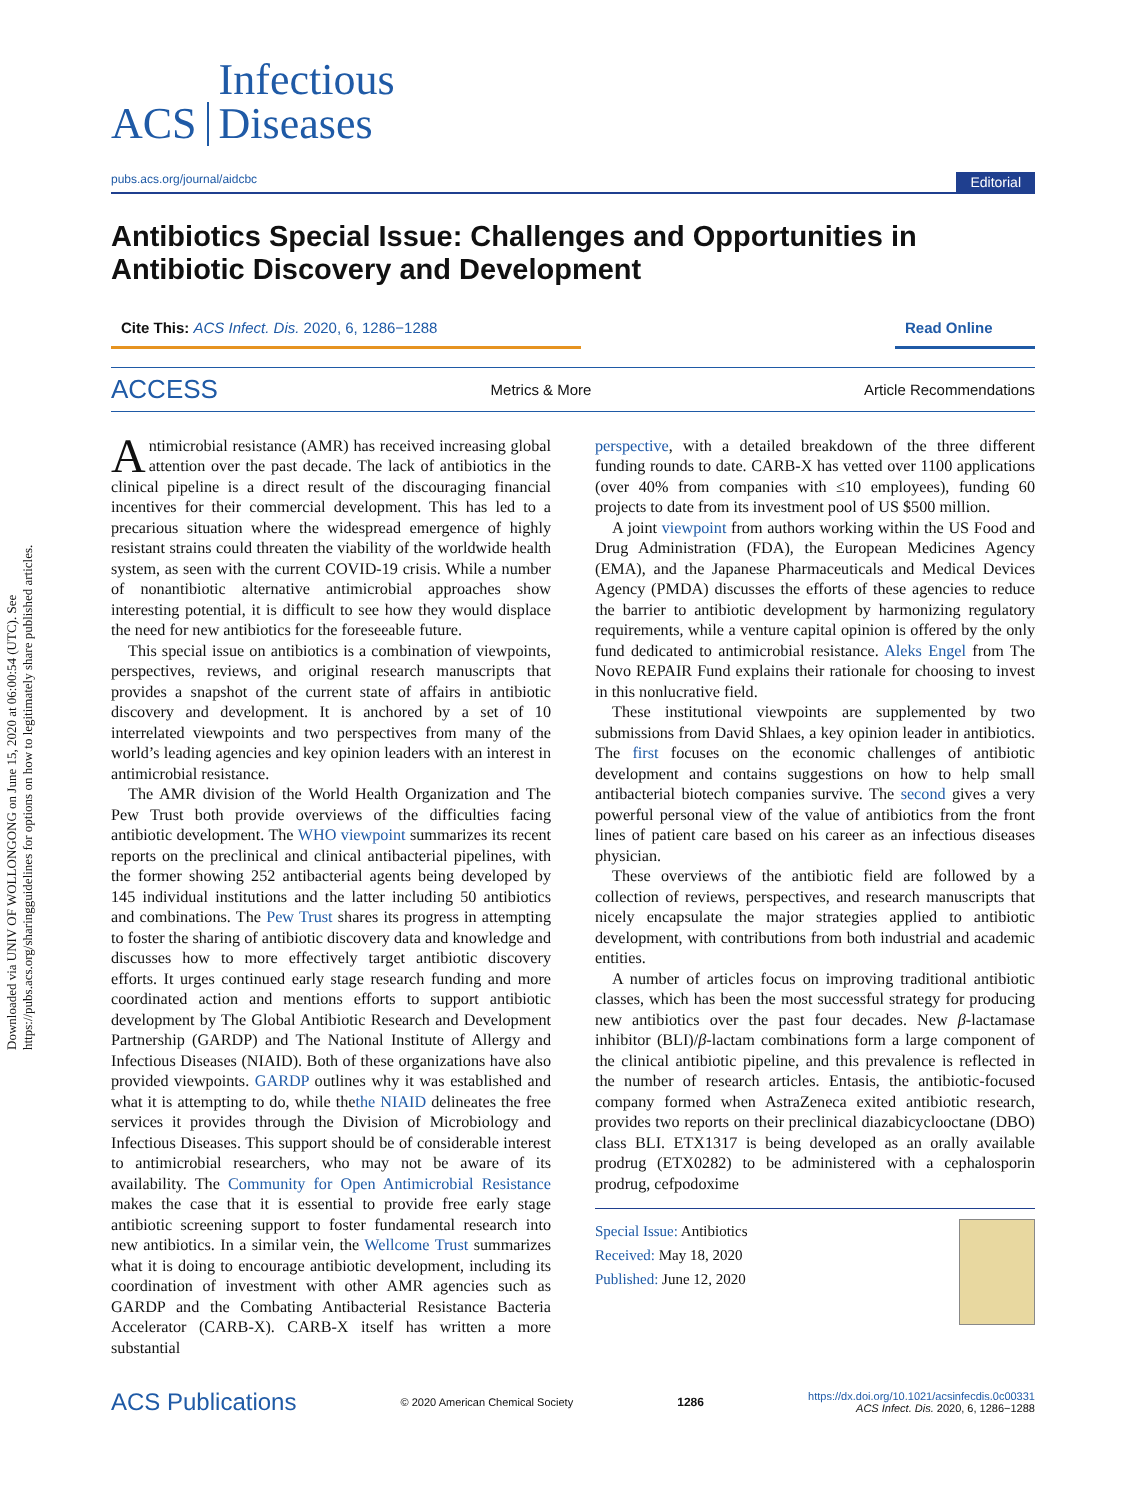Downloaded via UNIV OF WOLLONGONG on June 15, 2020 at 06:00:54 (UTC). See https://pubs.acs.org/sharingguidelines for options on how to legitimately share published articles.
ACS Infectious
Diseases
pubs.acs.org/journal/aidcbc Editorial
Antibiotics Special Issue: Challenges and Opportunities in Antibiotic Discovery and Development
Cite This: ACS Infect. Dis. 2020, 6, 1286−1288 Read Online
ACCESS Metrics & More Article Recommendations
Antimicrobial resistance (AMR) has received increasing global attention over the past decade. The lack of antibiotics in the clinical pipeline is a direct result of the discouraging financial incentives for their commercial development. This has led to a precarious situation where the widespread emergence of highly resistant strains could threaten the viability of the worldwide health system, as seen with the current COVID-19 crisis. While a number of nonantibiotic alternative antimicrobial approaches show interesting potential, it is difficult to see how they would displace the need for new antibiotics for the foreseeable future.
This special issue on antibiotics is a combination of viewpoints, perspectives, reviews, and original research manuscripts that provides a snapshot of the current state of affairs in antibiotic discovery and development. It is anchored by a set of 10 interrelated viewpoints and two perspectives from many of the world’s leading agencies and key opinion leaders with an interest in antimicrobial resistance.
The AMR division of the World Health Organization and The Pew Trust both provide overviews of the difficulties facing antibiotic development. The WHO viewpoint summarizes its recent reports on the preclinical and clinical antibacterial pipelines, with the former showing 252 antibacterial agents being developed by 145 individual institutions and the latter including 50 antibiotics and combinations. The Pew Trust shares its progress in attempting to foster the sharing of antibiotic discovery data and knowledge and discusses how to more effectively target antibiotic discovery efforts. It urges continued early stage research funding and more coordinated action and mentions efforts to support antibiotic development by The Global Antibiotic Research and Development Partnership (GARDP) and The National Institute of Allergy and Infectious Diseases (NIAID). Both of these organizations have also provided viewpoints. GARDP outlines why it was established and what it is attempting to do, while thethe NIAID delineates the free services it provides through the Division of Microbiology and Infectious Diseases. This support should be of considerable interest to antimicrobial researchers, who may not be aware of its availability. The Community for Open Antimicrobial Resistance makes the case that it is essential to provide free early stage antibiotic screening support to foster fundamental research into new antibiotics. In a similar vein, the Wellcome Trust summarizes what it is doing to encourage antibiotic development, including its coordination of investment with other AMR agencies such as GARDP and the Combating Antibacterial Resistance Bacteria Accelerator (CARB-X). CARB-X itself has written a more substantial
perspective, with a detailed breakdown of the three different funding rounds to date. CARB-X has vetted over 1100 applications (over 40% from companies with ≤10 employees), funding 60 projects to date from its investment pool of US $500 million.
A joint viewpoint from authors working within the US Food and Drug Administration (FDA), the European Medicines Agency (EMA), and the Japanese Pharmaceuticals and Medical Devices Agency (PMDA) discusses the efforts of these agencies to reduce the barrier to antibiotic development by harmonizing regulatory requirements, while a venture capital opinion is offered by the only fund dedicated to antimicrobial resistance. Aleks Engel from The Novo REPAIR Fund explains their rationale for choosing to invest in this nonlucrative field.
These institutional viewpoints are supplemented by two submissions from David Shlaes, a key opinion leader in antibiotics. The first focuses on the economic challenges of antibiotic development and contains suggestions on how to help small antibacterial biotech companies survive. The second gives a very powerful personal view of the value of antibiotics from the front lines of patient care based on his career as an infectious diseases physician.
These overviews of the antibiotic field are followed by a collection of reviews, perspectives, and research manuscripts that nicely encapsulate the major strategies applied to antibiotic development, with contributions from both industrial and academic entities.
A number of articles focus on improving traditional antibiotic classes, which has been the most successful strategy for producing new antibiotics over the past four decades. New β-lactamase inhibitor (BLI)/β-lactam combinations form a large component of the clinical antibiotic pipeline, and this prevalence is reflected in the number of research articles. Entasis, the antibiotic-focused company formed when AstraZeneca exited antibiotic research, provides two reports on their preclinical diazabicyclooctane (DBO) class BLI. ETX1317 is being developed as an orally available prodrug (ETX0282) to be administered with a cephalosporin prodrug, cefpodoxime
Special Issue: Antibiotics
Received: May 18, 2020
Published: June 12, 2020
ACS Publications © 2020 American Chemical Society 1286 https://dx.doi.org/10.1021/acsinfecdis.0c00331
ACS Infect. Dis. 2020, 6, 1286−1288